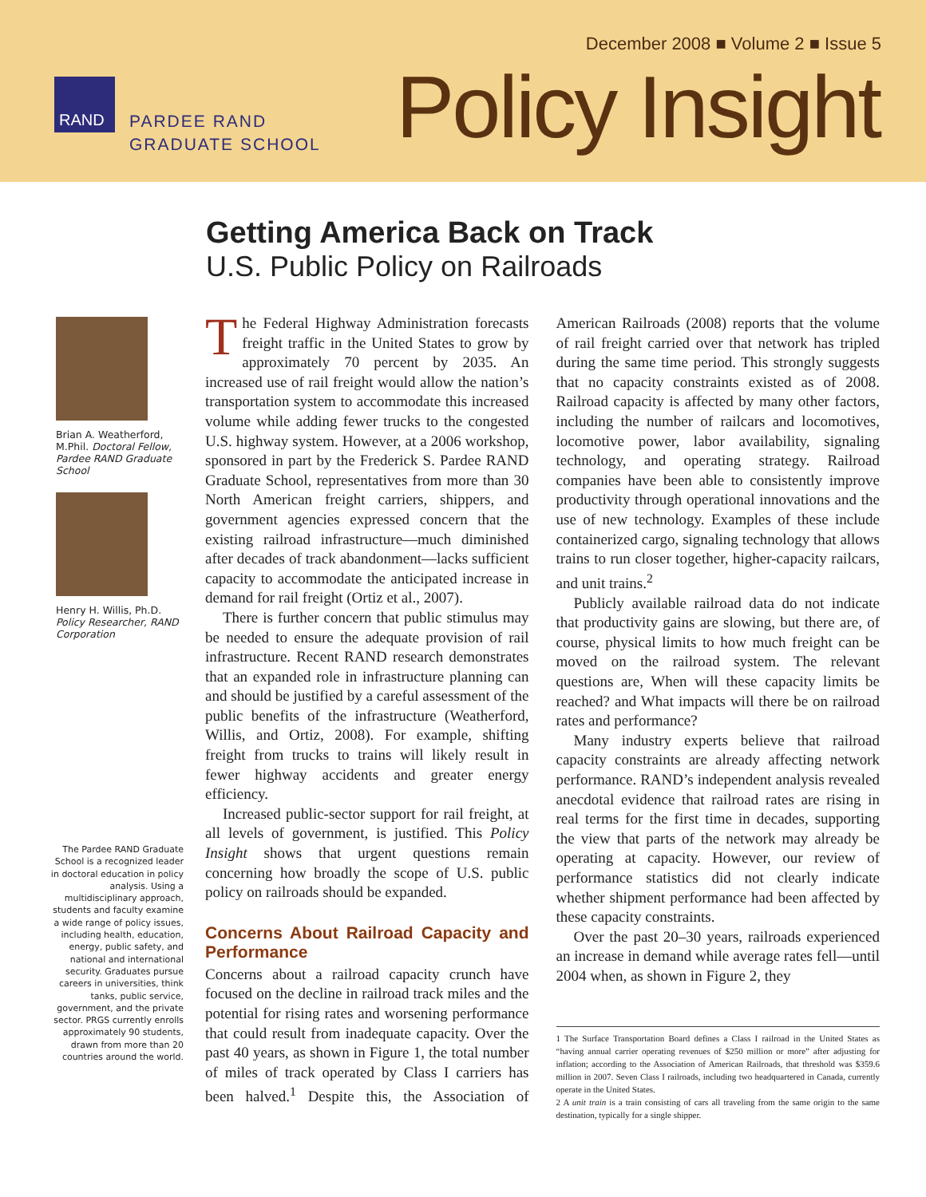December 2008 ■ Volume 2 ■ Issue 5
RAND
PARDEE RAND
GRADUATE SCHOOL
Policy Insight
Getting America Back on Track
U.S. Public Policy on Railroads
Brian A. Weatherford, M.Phil. Doctoral Fellow, Pardee RAND Graduate School
Henry H. Willis, Ph.D. Policy Researcher, RAND Corporation
The Pardee RAND Graduate School is a recognized leader in doctoral education in policy analysis. Using a multidisciplinary approach, students and faculty examine a wide range of policy issues, including health, education, energy, public safety, and national and international security. Graduates pursue careers in universities, think tanks, public service, government, and the private sector. PRGS currently enrolls approximately 90 students, drawn from more than 20 countries around the world.
The Federal Highway Administration forecasts freight traffic in the United States to grow by approximately 70 percent by 2035. An increased use of rail freight would allow the nation’s transportation system to accommodate this increased volume while adding fewer trucks to the congested U.S. highway system. However, at a 2006 workshop, sponsored in part by the Frederick S. Pardee RAND Graduate School, representatives from more than 30 North American freight carriers, shippers, and government agencies expressed concern that the existing railroad infrastructure—much diminished after decades of track abandonment—lacks sufficient capacity to accommodate the anticipated increase in demand for rail freight (Ortiz et al., 2007).
There is further concern that public stimulus may be needed to ensure the adequate provision of rail infrastructure. Recent RAND research demonstrates that an expanded role in infrastructure planning can and should be justified by a careful assessment of the public benefits of the infrastructure (Weatherford, Willis, and Ortiz, 2008). For example, shifting freight from trucks to trains will likely result in fewer highway accidents and greater energy efficiency.
Increased public-sector support for rail freight, at all levels of government, is justified. This Policy Insight shows that urgent questions remain concerning how broadly the scope of U.S. public policy on railroads should be expanded.
Concerns About Railroad Capacity and Performance
Concerns about a railroad capacity crunch have focused on the decline in railroad track miles and the potential for rising rates and worsening performance that could result from inadequate capacity. Over the past 40 years, as shown in Figure 1, the total number of miles of track operated by Class I carriers has been halved.<sup>1</sup> Despite this, the Association of American Railroads (2008) reports that the volume of rail freight carried over that network has tripled during the same time period. This strongly suggests that no capacity constraints existed as of 2008. Railroad capacity is affected by many other factors, including the number of railcars and locomotives, locomotive power, labor availability, signaling technology, and operating strategy. Railroad companies have been able to consistently improve productivity through operational innovations and the use of new technology. Examples of these include containerized cargo, signaling technology that allows trains to run closer together, higher-capacity railcars, and unit trains.<sup>2</sup>
Publicly available railroad data do not indicate that productivity gains are slowing, but there are, of course, physical limits to how much freight can be moved on the railroad system. The relevant questions are, When will these capacity limits be reached? and What impacts will there be on railroad rates and performance?
Many industry experts believe that railroad capacity constraints are already affecting network performance. RAND’s independent analysis revealed anecdotal evidence that railroad rates are rising in real terms for the first time in decades, supporting the view that parts of the network may already be operating at capacity. However, our review of performance statistics did not clearly indicate whether shipment performance had been affected by these capacity constraints.
Over the past 20–30 years, railroads experienced an increase in demand while average rates fell—until 2004 when, as shown in Figure 2, they
1 The Surface Transportation Board defines a Class I railroad in the United States as “having annual carrier operating revenues of $250 million or more” after adjusting for inflation; according to the Association of American Railroads, that threshold was $359.6 million in 2007. Seven Class I railroads, including two headquartered in Canada, currently operate in the United States.
2 A unit train is a train consisting of cars all traveling from the same origin to the same destination, typically for a single shipper.